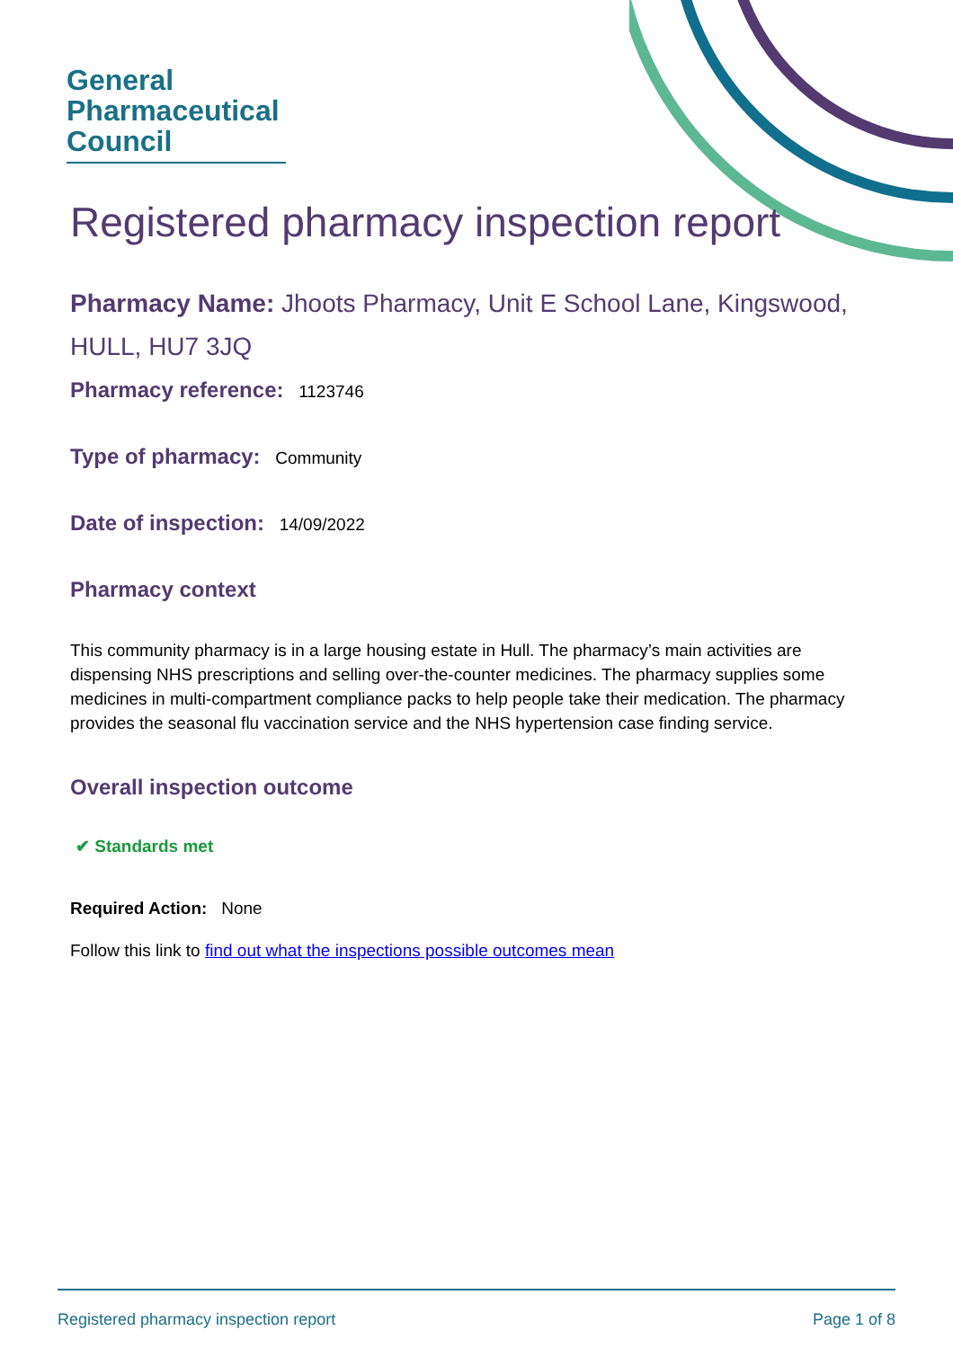General
Pharmaceutical
Council
Registered pharmacy inspection report
Pharmacy Name: Jhoots Pharmacy, Unit E School Lane, Kingswood, HULL, HU7 3JQ
Pharmacy reference: 1123746
Type of pharmacy: Community
Date of inspection: 14/09/2022
Pharmacy context
This community pharmacy is in a large housing estate in Hull. The pharmacy’s main activities are dispensing NHS prescriptions and selling over-the-counter medicines. The pharmacy supplies some medicines in multi-compartment compliance packs to help people take their medication. The pharmacy provides the seasonal flu vaccination service and the NHS hypertension case finding service.
Overall inspection outcome
✔ Standards met
Required Action: None
Follow this link to find out what the inspections possible outcomes mean
Registered pharmacy inspection report Page 1 of 8